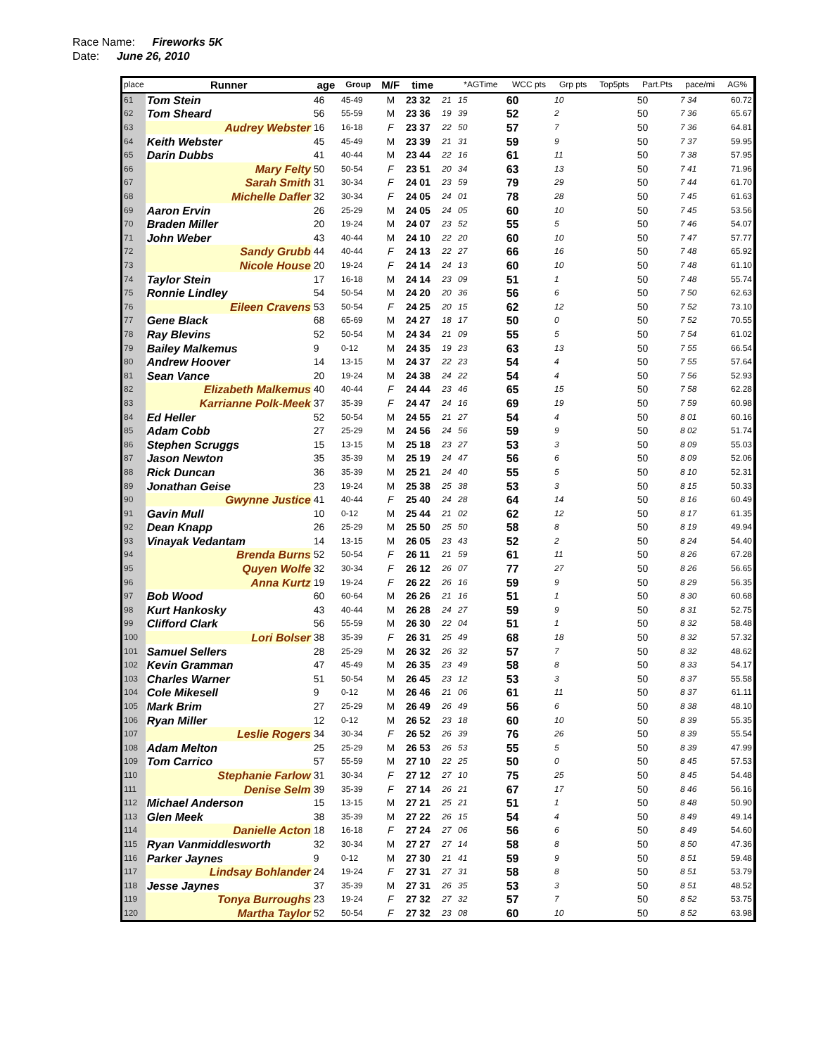Race Name: Fireworks 5K
Date: June 26, 2010
| place | Runner | age | Group | M/F | time | | *AGTime | WCC pts | Grp pts | Top5pts | Part.Pts | pace/mi | AG% |
| --- | --- | --- | --- | --- | --- | --- | --- | --- | --- | --- | --- | --- | --- |
| 61 | Tom Stein | 46 | 45-49 | M | 23 32 | 21 | 15 | 60 | 10 | | 50 | 7 34 | 60.72 |
| 62 | Tom Sheard | 56 | 55-59 | M | 23 36 | 19 | 39 | 52 | 2 | | 50 | 7 36 | 65.67 |
| 63 | Audrey Webster | 16 | 16-18 | F | 23 37 | 22 | 50 | 57 | 7 | | 50 | 7 36 | 64.81 |
| 64 | Keith Webster | 45 | 45-49 | M | 23 39 | 21 | 31 | 59 | 9 | | 50 | 7 37 | 59.95 |
| 65 | Darin Dubbs | 41 | 40-44 | M | 23 44 | 22 | 16 | 61 | 11 | | 50 | 7 38 | 57.95 |
| 66 | Mary Felty | 50 | 50-54 | F | 23 51 | 20 | 34 | 63 | 13 | | 50 | 7 41 | 71.96 |
| 67 | Sarah Smith | 31 | 30-34 | F | 24 01 | 23 | 59 | 79 | 29 | | 50 | 7 44 | 61.70 |
| 68 | Michelle Dafler | 32 | 30-34 | F | 24 05 | 24 | 01 | 78 | 28 | | 50 | 7 45 | 61.63 |
| 69 | Aaron Ervin | 26 | 25-29 | M | 24 05 | 24 | 05 | 60 | 10 | | 50 | 7 45 | 53.56 |
| 70 | Braden Miller | 20 | 19-24 | M | 24 07 | 23 | 52 | 55 | 5 | | 50 | 7 46 | 54.07 |
| 71 | John Weber | 43 | 40-44 | M | 24 10 | 22 | 20 | 60 | 10 | | 50 | 7 47 | 57.77 |
| 72 | Sandy Grubb | 44 | 40-44 | F | 24 13 | 22 | 27 | 66 | 16 | | 50 | 7 48 | 65.92 |
| 73 | Nicole House | 20 | 19-24 | F | 24 14 | 24 | 13 | 60 | 10 | | 50 | 7 48 | 61.10 |
| 74 | Taylor Stein | 17 | 16-18 | M | 24 14 | 23 | 09 | 51 | 1 | | 50 | 7 48 | 55.74 |
| 75 | Ronnie Lindley | 54 | 50-54 | M | 24 20 | 20 | 36 | 56 | 6 | | 50 | 7 50 | 62.63 |
| 76 | Eileen Cravens | 53 | 50-54 | F | 24 25 | 20 | 15 | 62 | 12 | | 50 | 7 52 | 73.10 |
| 77 | Gene Black | 68 | 65-69 | M | 24 27 | 18 | 17 | 50 | 0 | | 50 | 7 52 | 70.55 |
| 78 | Ray Blevins | 52 | 50-54 | M | 24 34 | 21 | 09 | 55 | 5 | | 50 | 7 54 | 61.02 |
| 79 | Bailey Malkemus | 9 | 0-12 | M | 24 35 | 19 | 23 | 63 | 13 | | 50 | 7 55 | 66.54 |
| 80 | Andrew Hoover | 14 | 13-15 | M | 24 37 | 22 | 23 | 54 | 4 | | 50 | 7 55 | 57.64 |
| 81 | Sean Vance | 20 | 19-24 | M | 24 38 | 24 | 22 | 54 | 4 | | 50 | 7 56 | 52.93 |
| 82 | Elizabeth Malkemus | 40 | 40-44 | F | 24 44 | 23 | 46 | 65 | 15 | | 50 | 7 58 | 62.28 |
| 83 | Karrianne Polk-Meek | 37 | 35-39 | F | 24 47 | 24 | 16 | 69 | 19 | | 50 | 7 59 | 60.98 |
| 84 | Ed Heller | 52 | 50-54 | M | 24 55 | 21 | 27 | 54 | 4 | | 50 | 8 01 | 60.16 |
| 85 | Adam Cobb | 27 | 25-29 | M | 24 56 | 24 | 56 | 59 | 9 | | 50 | 8 02 | 51.74 |
| 86 | Stephen Scruggs | 15 | 13-15 | M | 25 18 | 23 | 27 | 53 | 3 | | 50 | 8 09 | 55.03 |
| 87 | Jason Newton | 35 | 35-39 | M | 25 19 | 24 | 47 | 56 | 6 | | 50 | 8 09 | 52.06 |
| 88 | Rick Duncan | 36 | 35-39 | M | 25 21 | 24 | 40 | 55 | 5 | | 50 | 8 10 | 52.31 |
| 89 | Jonathan Geise | 23 | 19-24 | M | 25 38 | 25 | 38 | 53 | 3 | | 50 | 8 15 | 50.33 |
| 90 | Gwynne Justice | 41 | 40-44 | F | 25 40 | 24 | 28 | 64 | 14 | | 50 | 8 16 | 60.49 |
| 91 | Gavin Mull | 10 | 0-12 | M | 25 44 | 21 | 02 | 62 | 12 | | 50 | 8 17 | 61.35 |
| 92 | Dean Knapp | 26 | 25-29 | M | 25 50 | 25 | 50 | 58 | 8 | | 50 | 8 19 | 49.94 |
| 93 | Vinayak Vedantam | 14 | 13-15 | M | 26 05 | 23 | 43 | 52 | 2 | | 50 | 8 24 | 54.40 |
| 94 | Brenda Burns | 52 | 50-54 | F | 26 11 | 21 | 59 | 61 | 11 | | 50 | 8 26 | 67.28 |
| 95 | Quyen Wolfe | 32 | 30-34 | F | 26 12 | 26 | 07 | 77 | 27 | | 50 | 8 26 | 56.65 |
| 96 | Anna Kurtz | 19 | 19-24 | F | 26 22 | 26 | 16 | 59 | 9 | | 50 | 8 29 | 56.35 |
| 97 | Bob Wood | 60 | 60-64 | M | 26 26 | 21 | 16 | 51 | 1 | | 50 | 8 30 | 60.68 |
| 98 | Kurt Hankosky | 43 | 40-44 | M | 26 28 | 24 | 27 | 59 | 9 | | 50 | 8 31 | 52.75 |
| 99 | Clifford Clark | 56 | 55-59 | M | 26 30 | 22 | 04 | 51 | 1 | | 50 | 8 32 | 58.48 |
| 100 | Lori Bolser | 38 | 35-39 | F | 26 31 | 25 | 49 | 68 | 18 | | 50 | 8 32 | 57.32 |
| 101 | Samuel Sellers | 28 | 25-29 | M | 26 32 | 26 | 32 | 57 | 7 | | 50 | 8 32 | 48.62 |
| 102 | Kevin Gramman | 47 | 45-49 | M | 26 35 | 23 | 49 | 58 | 8 | | 50 | 8 33 | 54.17 |
| 103 | Charles Warner | 51 | 50-54 | M | 26 45 | 23 | 12 | 53 | 3 | | 50 | 8 37 | 55.58 |
| 104 | Cole Mikesell | 9 | 0-12 | M | 26 46 | 21 | 06 | 61 | 11 | | 50 | 8 37 | 61.11 |
| 105 | Mark Brim | 27 | 25-29 | M | 26 49 | 26 | 49 | 56 | 6 | | 50 | 8 38 | 48.10 |
| 106 | Ryan Miller | 12 | 0-12 | M | 26 52 | 23 | 18 | 60 | 10 | | 50 | 8 39 | 55.35 |
| 107 | Leslie Rogers | 34 | 30-34 | F | 26 52 | 26 | 39 | 76 | 26 | | 50 | 8 39 | 55.54 |
| 108 | Adam Melton | 25 | 25-29 | M | 26 53 | 26 | 53 | 55 | 5 | | 50 | 8 39 | 47.99 |
| 109 | Tom Carrico | 57 | 55-59 | M | 27 10 | 22 | 25 | 50 | 0 | | 50 | 8 45 | 57.53 |
| 110 | Stephanie Farlow | 31 | 30-34 | F | 27 12 | 27 | 10 | 75 | 25 | | 50 | 8 45 | 54.48 |
| 111 | Denise Selm | 39 | 35-39 | F | 27 14 | 26 | 21 | 67 | 17 | | 50 | 8 46 | 56.16 |
| 112 | Michael Anderson | 15 | 13-15 | M | 27 21 | 25 | 21 | 51 | 1 | | 50 | 8 48 | 50.90 |
| 113 | Glen Meek | 38 | 35-39 | M | 27 22 | 26 | 15 | 54 | 4 | | 50 | 8 49 | 49.14 |
| 114 | Danielle Acton | 18 | 16-18 | F | 27 24 | 27 | 06 | 56 | 6 | | 50 | 8 49 | 54.60 |
| 115 | Ryan Vanmiddlesworth | 32 | 30-34 | M | 27 27 | 27 | 14 | 58 | 8 | | 50 | 8 50 | 47.36 |
| 116 | Parker Jaynes | 9 | 0-12 | M | 27 30 | 21 | 41 | 59 | 9 | | 50 | 8 51 | 59.48 |
| 117 | Lindsay Bohlander | 24 | 19-24 | F | 27 31 | 27 | 31 | 58 | 8 | | 50 | 8 51 | 53.79 |
| 118 | Jesse Jaynes | 37 | 35-39 | M | 27 31 | 26 | 35 | 53 | 3 | | 50 | 8 51 | 48.52 |
| 119 | Tonya Burroughs | 23 | 19-24 | F | 27 32 | 27 | 32 | 57 | 7 | | 50 | 8 52 | 53.75 |
| 120 | Martha Taylor | 52 | 50-54 | F | 27 32 | 23 | 08 | 60 | 10 | | 50 | 8 52 | 63.98 |